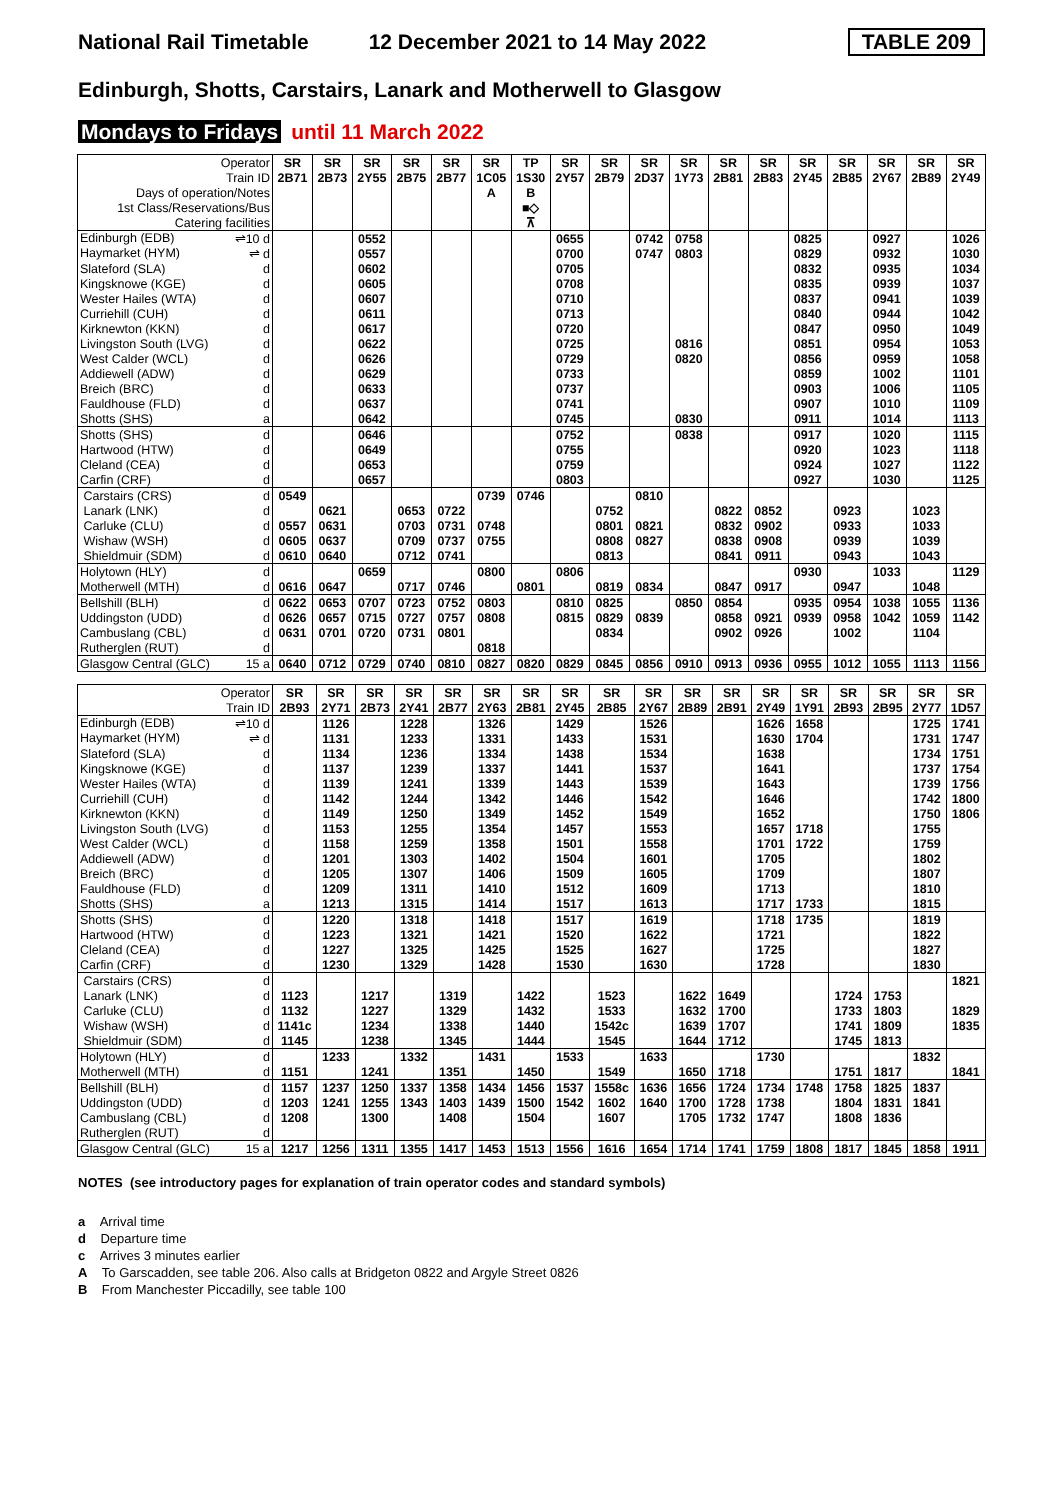National Rail Timetable 12 December 2021 to 14 May 2022 TABLE 209
Edinburgh, Shotts, Carstairs, Lanark and Motherwell to Glasgow
Mondays to Fridays until 11 March 2022
| Operator | SR | SR | SR | SR | SR | SR | TP | SR | SR | SR | SR | SR | SR | SR | SR | SR | SR | SR |
| Train ID | 2B71 | 2B73 | 2Y55 | 2B75 | 2B77 | 1C05 | 1S30 | 2Y57 | 2B79 | 2D37 | 1Y73 | 2B81 | 2B83 | 2Y45 | 2B85 | 2Y67 | 2B89 | 2Y49 |
| Days of operation/Notes | | | | | | A | B | | | | | | | | | | | |
| 1st Class/Reservations/Bus | | | | | | | ■◇ | | | | | | | | | | | |
| Catering facilities | | | | | | | ⊼ | | | | | | | | | | | |
| Edinburgh (EDB) ⇌10 d | | | 0552 | | | | | 0655 | | 0742 | 0758 | | | 0825 | | 0927 | | 1026 |
| Haymarket (HYM) ⇌ d | | | 0557 | | | | | 0700 | | 0747 | 0803 | | | 0829 | | 0932 | | 1030 |
| Slateford (SLA) d | | | 0602 | | | | | 0705 | | | | | | 0832 | | 0935 | | 1034 |
| Kingsknowe (KGE) d | | | 0605 | | | | | 0708 | | | | | | 0835 | | 0939 | | 1037 |
| Wester Hailes (WTA) d | | | 0607 | | | | | 0710 | | | | | | 0837 | | 0941 | | 1039 |
| Curriehill (CUH) d | | | 0611 | | | | | 0713 | | | | | | 0840 | | 0944 | | 1042 |
| Kirknewton (KKN) d | | | 0617 | | | | | 0720 | | | | | | 0847 | | 0950 | | 1049 |
| Livingston South (LVG) d | | | 0622 | | | | | 0725 | | | 0816 | | | 0851 | | 0954 | | 1053 |
| West Calder (WCL) d | | | 0626 | | | | | 0729 | | | 0820 | | | 0856 | | 0959 | | 1058 |
| Addiewell (ADW) d | | | 0629 | | | | | 0733 | | | | | | 0859 | | 1002 | | 1101 |
| Breich (BRC) d | | | 0633 | | | | | 0737 | | | | | | 0903 | | 1006 | | 1105 |
| Fauldhouse (FLD) d | | | 0637 | | | | | 0741 | | | | | | 0907 | | 1010 | | 1109 |
| Shotts (SHS) a | | | 0642 | | | | | 0745 | | | 0830 | | | 0911 | | 1014 | | 1113 |
| Shotts (SHS) d | | | 0646 | | | | | 0752 | | | 0838 | | | 0917 | | 1020 | | 1115 |
| Hartwood (HTW) d | | | 0649 | | | | | 0755 | | | | | | 0920 | | 1023 | | 1118 |
| Cleland (CEA) d | | | 0653 | | | | | 0759 | | | | | | 0924 | | 1027 | | 1122 |
| Carfin (CRF) d | | | 0657 | | | | | 0803 | | | | | | 0927 | | 1030 | | 1125 |
| Carstairs (CRS) d | 0549 | | | | | 0739 | 0746 | | | 0810 | | | | | | | | |
| Lanark (LNK) d | | 0621 | | 0653 | 0722 | | | | 0752 | | | 0822 | 0852 | | 0923 | | 1023 | |
| Carluke (CLU) d | 0557 | 0631 | | 0703 | 0731 | 0748 | | | 0801 | 0821 | | 0832 | 0902 | | 0933 | | 1033 | |
| Wishaw (WSH) d | 0605 | 0637 | | 0709 | 0737 | 0755 | | | 0808 | 0827 | | 0838 | 0908 | | 0939 | | 1039 | |
| Shieldmuir (SDM) d | 0610 | 0640 | | 0712 | 0741 | | | | 0813 | | | 0841 | 0911 | | 0943 | | 1043 | |
| Holytown (HLY) d | | | 0659 | | | 0800 | | 0806 | | | | | | 0930 | | 1033 | | 1129 |
| Motherwell (MTH) d | 0616 | 0647 | | 0717 | 0746 | | 0801 | | 0819 | 0834 | | 0847 | 0917 | | 0947 | | 1048 | |
| Bellshill (BLH) d | 0622 | 0653 | 0707 | 0723 | 0752 | 0803 | | 0810 | 0825 | | 0850 | 0854 | | 0935 | 0954 | 1038 | 1055 | 1136 |
| Uddingston (UDD) d | 0626 | 0657 | 0715 | 0727 | 0757 | 0808 | | 0815 | 0829 | 0839 | | 0858 | 0921 | 0939 | 0958 | 1042 | 1059 | 1142 |
| Cambuslang (CBL) d | 0631 | 0701 | 0720 | 0731 | 0801 | | | | 0834 | | | 0902 | 0926 | | 1002 | | 1104 | |
| Rutherglen (RUT) d | | | | | | 0818 | | | | | | | | | | | | |
| Glasgow Central (GLC) 15 a | 0640 | 0712 | 0729 | 0740 | 0810 | 0827 | 0820 | 0829 | 0845 | 0856 | 0910 | 0913 | 0936 | 0955 | 1012 | 1055 | 1113 | 1156 |
| Operator | SR | SR | SR | SR | SR | SR | SR | SR | SR | SR | SR | SR | SR | SR | SR | SR | SR | SR |
| Train ID | 2B93 | 2Y71 | 2B73 | 2Y41 | 2B77 | 2Y63 | 2B81 | 2Y45 | 2B85 | 2Y67 | 2B89 | 2B91 | 2Y49 | 1Y91 | 2B93 | 2B95 | 2Y77 | 1D57 |
| Edinburgh (EDB) ⇌10 d | | 1126 | | 1228 | | 1326 | | 1429 | | 1526 | | | 1626 | 1658 | | | 1725 | 1741 |
| Haymarket (HYM) ⇌ d | | 1131 | | 1233 | | 1331 | | 1433 | | 1531 | | | 1630 | 1704 | | | 1731 | 1747 |
| Slateford (SLA) d | | 1134 | | 1236 | | 1334 | | 1438 | | 1534 | | | 1638 | | | | 1734 | 1751 |
| Kingsknowe (KGE) d | | 1137 | | 1239 | | 1337 | | 1441 | | 1537 | | | 1641 | | | | 1737 | 1754 |
| Wester Hailes (WTA) d | | 1139 | | 1241 | | 1339 | | 1443 | | 1539 | | | 1643 | | | | 1739 | 1756 |
| Curriehill (CUH) d | | 1142 | | 1244 | | 1342 | | 1446 | | 1542 | | | 1646 | | | | 1742 | 1800 |
| Kirknewton (KKN) d | | 1149 | | 1250 | | 1349 | | 1452 | | 1549 | | | 1652 | | | | 1750 | 1806 |
| Livingston South (LVG) d | | 1153 | | 1255 | | 1354 | | 1457 | | 1553 | | | 1657 | 1718 | | | 1755 | |
| West Calder (WCL) d | | 1158 | | 1259 | | 1358 | | 1501 | | 1558 | | | 1701 | 1722 | | | 1759 | |
| Addiewell (ADW) d | | 1201 | | 1303 | | 1402 | | 1504 | | 1601 | | | 1705 | | | | 1802 | |
| Breich (BRC) d | | 1205 | | 1307 | | 1406 | | 1509 | | 1605 | | | 1709 | | | | 1807 | |
| Fauldhouse (FLD) d | | 1209 | | 1311 | | 1410 | | 1512 | | 1609 | | | 1713 | | | | 1810 | |
| Shotts (SHS) a | | 1213 | | 1315 | | 1414 | | 1517 | | 1613 | | | 1717 | 1733 | | | 1815 | |
| Shotts (SHS) d | | 1220 | | 1318 | | 1418 | | 1517 | | 1619 | | | 1718 | 1735 | | | 1819 | |
| Hartwood (HTW) d | | 1223 | | 1321 | | 1421 | | 1520 | | 1622 | | | 1721 | | | | 1822 | |
| Cleland (CEA) d | | 1227 | | 1325 | | 1425 | | 1525 | | 1627 | | | 1725 | | | | 1827 | |
| Carfin (CRF) d | | 1230 | | 1329 | | 1428 | | 1530 | | 1630 | | | 1728 | | | | 1830 | |
| Carstairs (CRS) d | | | | | | | | | | | | | | | | | | 1821 |
| Lanark (LNK) d | 1123 | | 1217 | | 1319 | | 1422 | | 1523 | | 1622 | 1649 | | | 1724 | 1753 | | |
| Carluke (CLU) d | 1132 | | 1227 | | 1329 | | 1432 | | 1533 | | 1632 | 1700 | | | 1733 | 1803 | | 1829 |
| Wishaw (WSH) d | 1141c | | 1234 | | 1338 | | 1440 | | 1542c | | 1639 | 1707 | | | 1741 | 1809 | | 1835 |
| Shieldmuir (SDM) d | 1145 | | 1238 | | 1345 | | 1444 | | 1545 | | 1644 | 1712 | | | 1745 | 1813 | | |
| Holytown (HLY) d | | 1233 | | 1332 | | 1431 | | 1533 | | 1633 | | | 1730 | | | | 1832 | |
| Motherwell (MTH) d | 1151 | | 1241 | | 1351 | | 1450 | | 1549 | | 1650 | 1718 | | | 1751 | 1817 | | 1841 |
| Bellshill (BLH) d | 1157 | 1237 | 1250 | 1337 | 1358 | 1434 | 1456 | 1537 | 1558c | 1636 | 1656 | 1724 | 1734 | 1748 | 1758 | 1825 | 1837 | |
| Uddingston (UDD) d | 1203 | 1241 | 1255 | 1343 | 1403 | 1439 | 1500 | 1542 | 1602 | 1640 | 1700 | 1728 | 1738 | | 1804 | 1831 | 1841 | |
| Cambuslang (CBL) d | 1208 | | 1300 | | 1408 | | 1504 | | 1607 | | 1705 | 1732 | 1747 | | 1808 | 1836 | | |
| Rutherglen (RUT) d | | | | | | | | | | | | | | | | | | |
| Glasgow Central (GLC) 15 a | 1217 | 1256 | 1311 | 1355 | 1417 | 1453 | 1513 | 1556 | 1616 | 1654 | 1714 | 1741 | 1759 | 1808 | 1817 | 1845 | 1858 | 1911 |
NOTES (see introductory pages for explanation of train operator codes and standard symbols)
a Arrival time
d Departure time
c Arrives 3 minutes earlier
A To Garscadden, see table 206. Also calls at Bridgeton 0822 and Argyle Street 0826
B From Manchester Piccadilly, see table 100